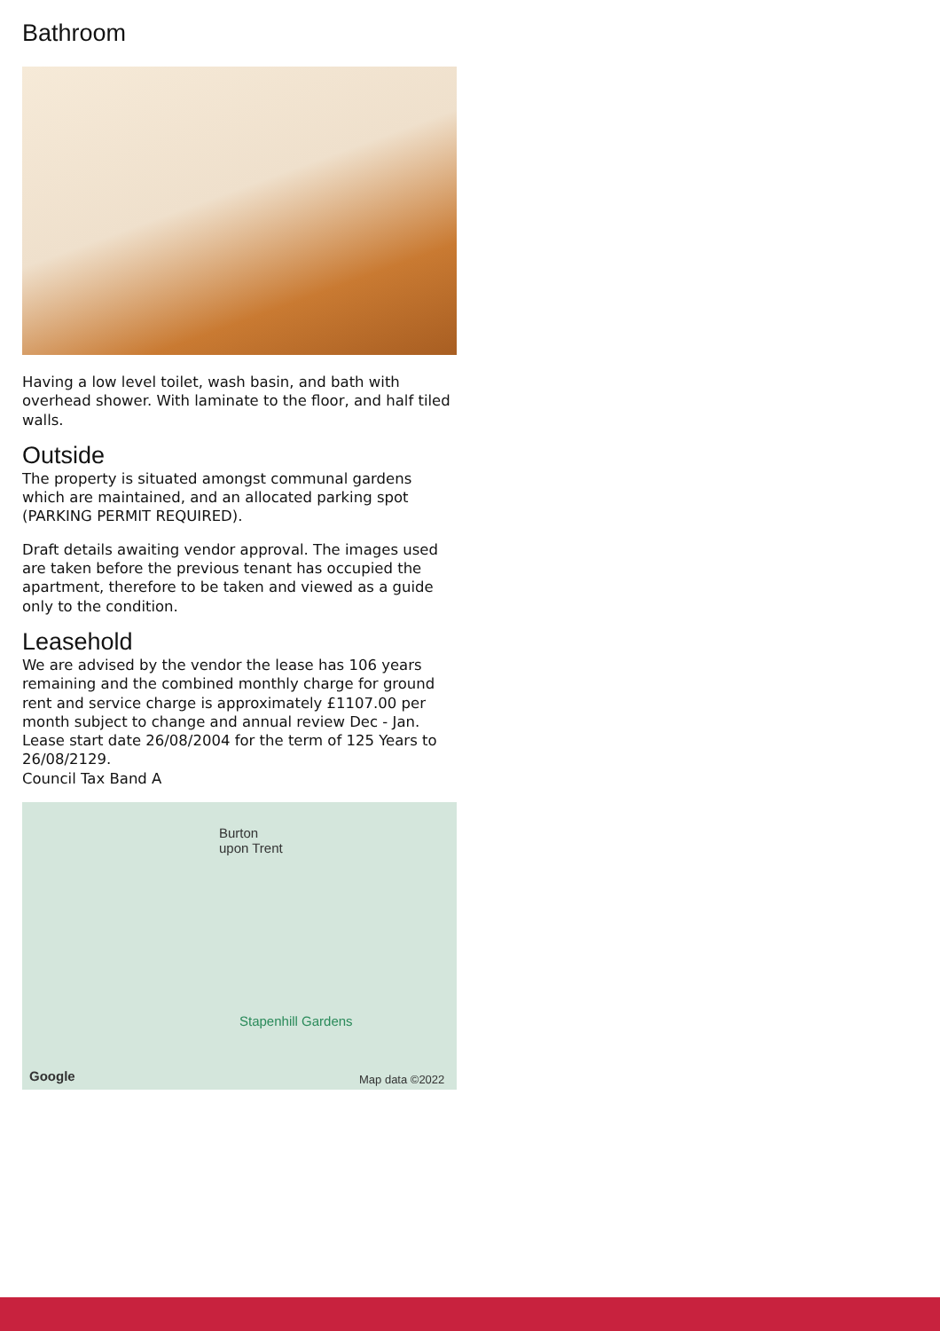Bathroom
Having a low level toilet, wash basin, and bath with overhead shower. With laminate to the floor, and half tiled walls.
Outside
The property is situated amongst communal gardens which are maintained, and an allocated parking spot (PARKING PERMIT REQUIRED).
Draft details awaiting vendor approval. The images used are taken before the previous tenant has occupied the apartment, therefore to be taken and viewed as a guide only to the condition.
Leasehold
We are advised by the vendor the lease has 106 years remaining and the combined monthly charge for ground rent and service charge is approximately £1107.00 per month subject to change and annual review Dec - Jan. Lease start date 26/08/2004 for the term of 125 Years to 26/08/2129.
Council Tax Band A
Burton
upon Trent
Stapenhill Gardens
Google Map data ©2022